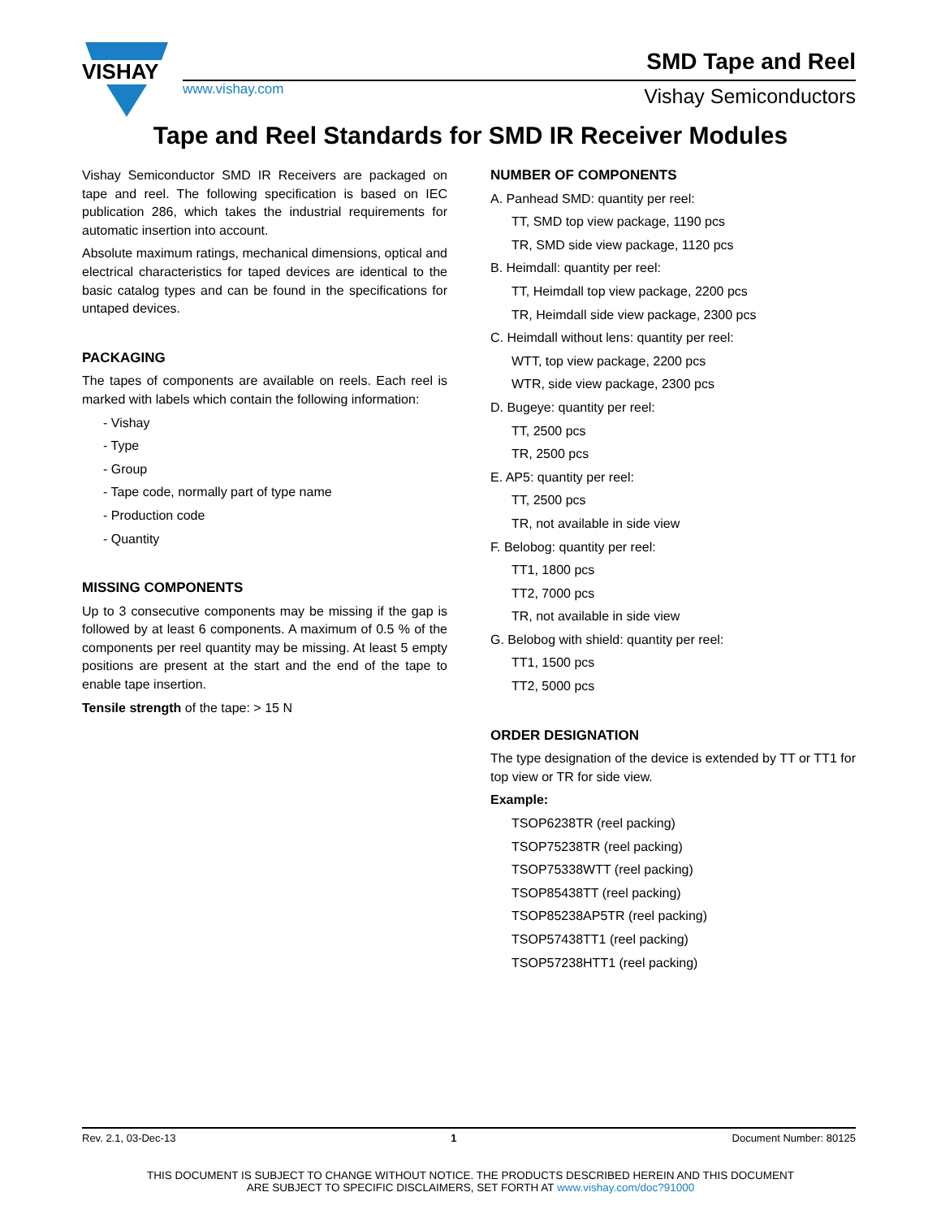VISHAY
www.vishay.com
SMD Tape and Reel
Vishay Semiconductors
Tape and Reel Standards for SMD IR Receiver Modules
Vishay Semiconductor SMD IR Receivers are packaged on tape and reel. The following specification is based on IEC publication 286, which takes the industrial requirements for automatic insertion into account.
Absolute maximum ratings, mechanical dimensions, optical and electrical characteristics for taped devices are identical to the basic catalog types and can be found in the specifications for untaped devices.
PACKAGING
The tapes of components are available on reels. Each reel is marked with labels which contain the following information:
- Vishay
- Type
- Group
- Tape code, normally part of type name
- Production code
- Quantity
MISSING COMPONENTS
Up to 3 consecutive components may be missing if the gap is followed by at least 6 components. A maximum of 0.5 % of the components per reel quantity may be missing. At least 5 empty positions are present at the start and the end of the tape to enable tape insertion.
Tensile strength of the tape: > 15 N
NUMBER OF COMPONENTS
A. Panhead SMD: quantity per reel:
TT, SMD top view package, 1190 pcs
TR, SMD side view package, 1120 pcs
B. Heimdall: quantity per reel:
TT, Heimdall top view package, 2200 pcs
TR, Heimdall side view package, 2300 pcs
C. Heimdall without lens: quantity per reel:
WTT, top view package, 2200 pcs
WTR, side view package, 2300 pcs
D. Bugeye: quantity per reel:
TT, 2500 pcs
TR, 2500 pcs
E. AP5: quantity per reel:
TT, 2500 pcs
TR, not available in side view
F. Belobog: quantity per reel:
TT1, 1800 pcs
TT2, 7000 pcs
TR, not available in side view
G. Belobog with shield: quantity per reel:
TT1, 1500 pcs
TT2, 5000 pcs
ORDER DESIGNATION
The type designation of the device is extended by TT or TT1 for top view or TR for side view.
Example:
TSOP6238TR (reel packing)
TSOP75238TR (reel packing)
TSOP75338WTT (reel packing)
TSOP85438TT (reel packing)
TSOP85238AP5TR (reel packing)
TSOP57438TT1 (reel packing)
TSOP57238HTT1 (reel packing)
Rev. 2.1, 03-Dec-13 1 Document Number: 80125
THIS DOCUMENT IS SUBJECT TO CHANGE WITHOUT NOTICE. THE PRODUCTS DESCRIBED HEREIN AND THIS DOCUMENT
ARE SUBJECT TO SPECIFIC DISCLAIMERS, SET FORTH AT www.vishay.com/doc?91000